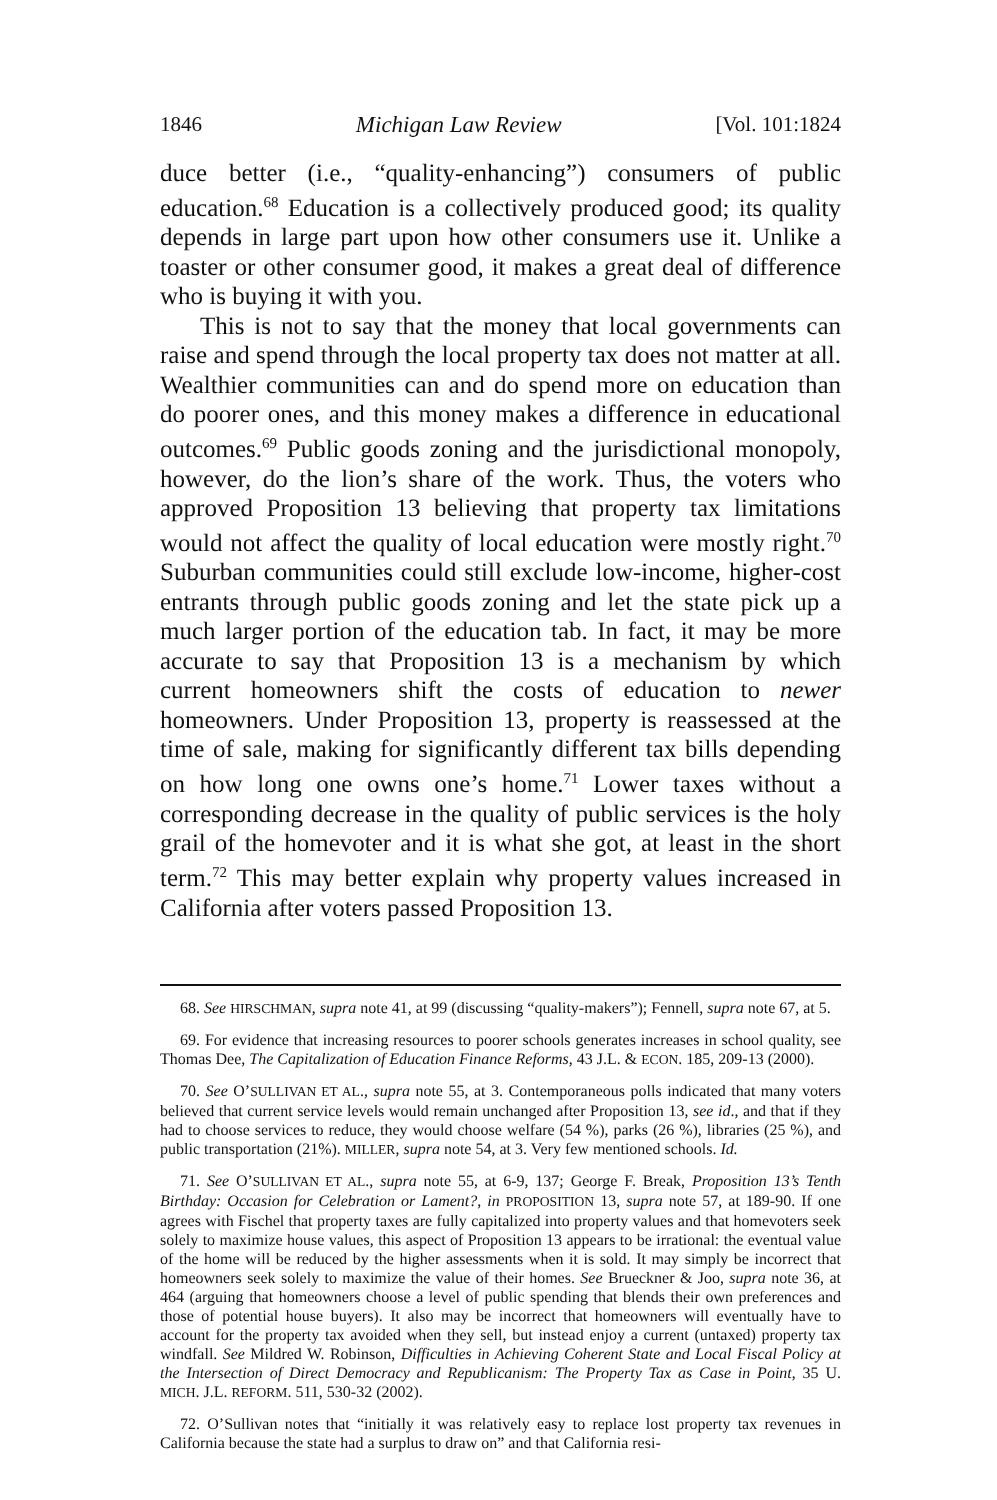1846 Michigan Law Review [Vol. 101:1824
duce better (i.e., “quality-enhancing”) consumers of public education.<sup>68</sup> Education is a collectively produced good; its quality depends in large part upon how other consumers use it. Unlike a toaster or other consumer good, it makes a great deal of difference who is buying it with you.
This is not to say that the money that local governments can raise and spend through the local property tax does not matter at all. Wealthier communities can and do spend more on education than do poorer ones, and this money makes a difference in educational outcomes.<sup>69</sup> Public goods zoning and the jurisdictional monopoly, however, do the lion’s share of the work. Thus, the voters who approved Proposition 13 believing that property tax limitations would not affect the quality of local education were mostly right.<sup>70</sup> Suburban communities could still exclude low-income, higher-cost entrants through public goods zoning and let the state pick up a much larger portion of the education tab. In fact, it may be more accurate to say that Proposition 13 is a mechanism by which current homeowners shift the costs of education to newer homeowners. Under Proposition 13, property is reassessed at the time of sale, making for significantly different tax bills depending on how long one owns one’s home.<sup>71</sup> Lower taxes without a corresponding decrease in the quality of public services is the holy grail of the homevoter and it is what she got, at least in the short term.<sup>72</sup> This may better explain why property values increased in California after voters passed Proposition 13.
68. See HIRSCHMAN, supra note 41, at 99 (discussing “quality-makers”); Fennell, supra note 67, at 5.
69. For evidence that increasing resources to poorer schools generates increases in school quality, see Thomas Dee, The Capitalization of Education Finance Reforms, 43 J.L. & ECON. 185, 209-13 (2000).
70. See O’SULLIVAN ET AL., supra note 55, at 3. Contemporaneous polls indicated that many voters believed that current service levels would remain unchanged after Proposition 13, see id., and that if they had to choose services to reduce, they would choose welfare (54 %), parks (26 %), libraries (25 %), and public transportation (21%). MILLER, supra note 54, at 3. Very few mentioned schools. Id.
71. See O’SULLIVAN ET AL., supra note 55, at 6-9, 137; George F. Break, Proposition 13’s Tenth Birthday: Occasion for Celebration or Lament?, in PROPOSITION 13, supra note 57, at 189-90. If one agrees with Fischel that property taxes are fully capitalized into property values and that homevoters seek solely to maximize house values, this aspect of Proposition 13 appears to be irrational: the eventual value of the home will be reduced by the higher assessments when it is sold. It may simply be incorrect that homeowners seek solely to maximize the value of their homes. See Brueckner & Joo, supra note 36, at 464 (arguing that homeowners choose a level of public spending that blends their own preferences and those of potential house buyers). It also may be incorrect that homeowners will eventually have to account for the property tax avoided when they sell, but instead enjoy a current (untaxed) property tax windfall. See Mildred W. Robinson, Difficulties in Achieving Coherent State and Local Fiscal Policy at the Intersection of Direct Democracy and Republicanism: The Property Tax as Case in Point, 35 U. MICH. J.L. REFORM. 511, 530-32 (2002).
72. O’Sullivan notes that “initially it was relatively easy to replace lost property tax revenues in California because the state had a surplus to draw on” and that California resi-